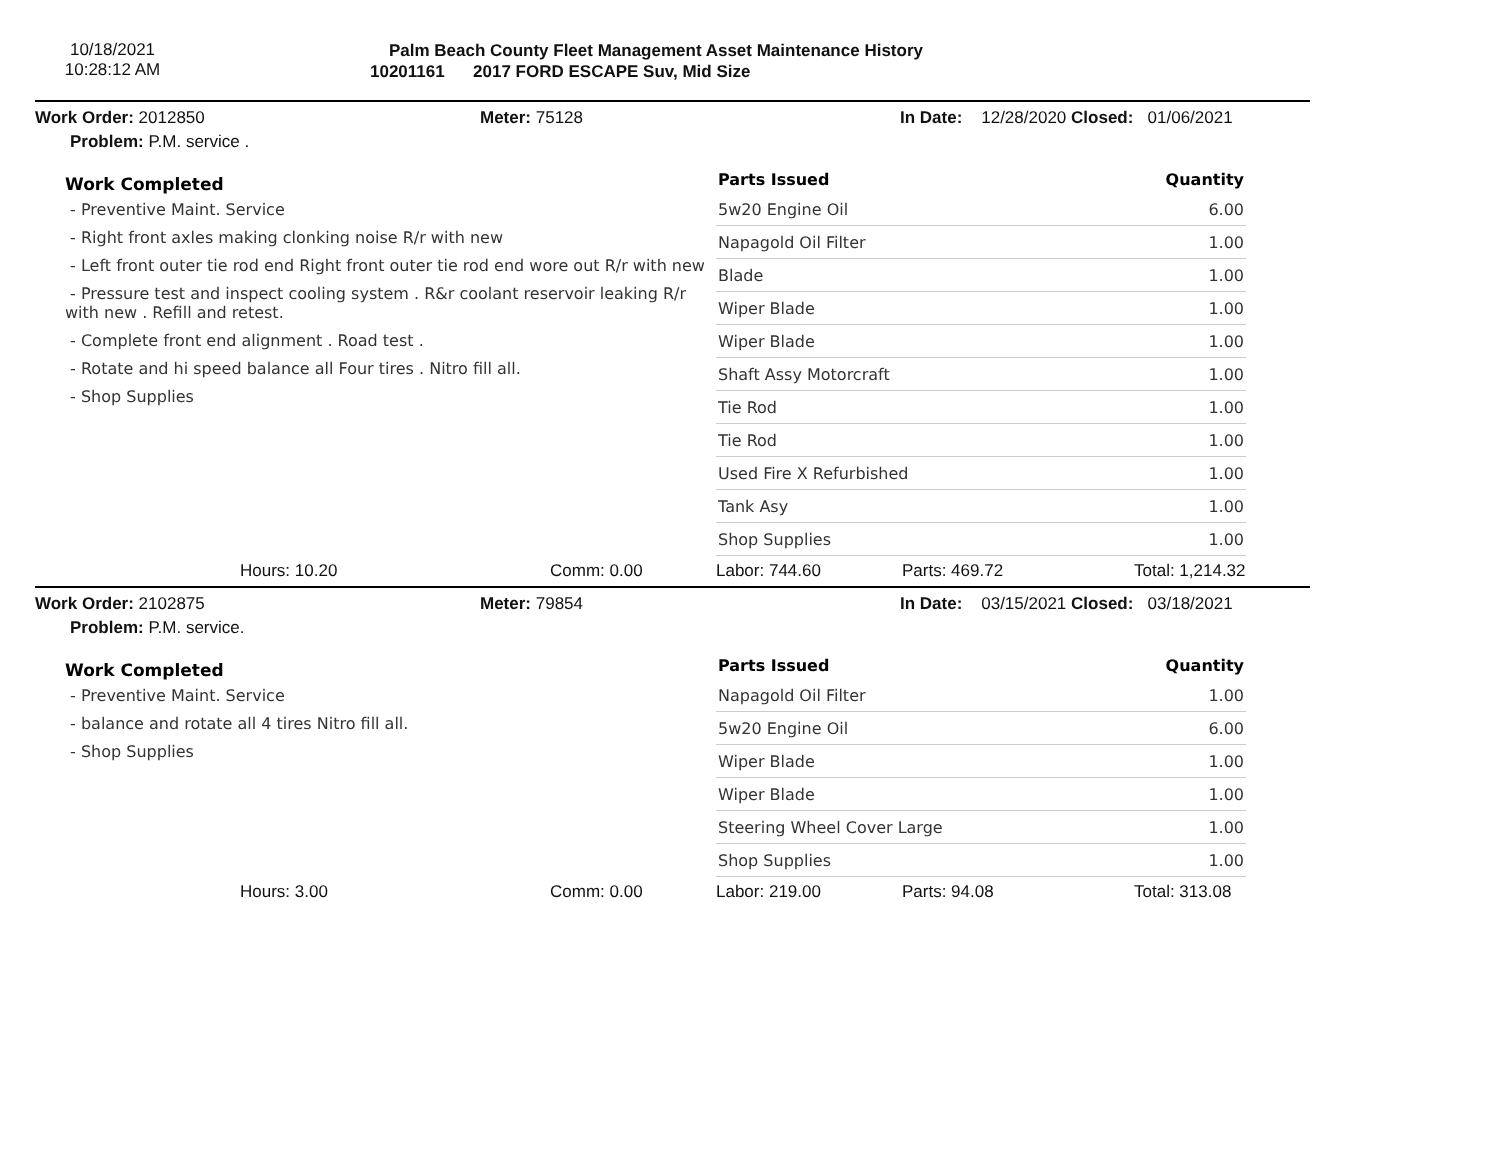10/18/2021
10:28:12 AM
Palm Beach County Fleet Management Asset Maintenance History
10201161 2017 FORD ESCAPE Suv, Mid Size
Work Order: 2012850 Meter: 75128 In Date: 12/28/2020 Closed: 01/06/2021
Problem: P.M. service .
Work Completed
- Preventive Maint. Service
- Right front axles making clonking noise R/r with new
- Left front outer tie rod end Right front outer tie rod end wore out R/r with new
- Pressure test and inspect cooling system . R&r coolant reservoir leaking R/r with new . Refill and retest.
- Complete front end alignment . Road test .
- Rotate and hi speed balance all Four tires . Nitro fill all.
- Shop Supplies
| Parts Issued | Quantity |
| --- | --- |
| 5w20 Engine Oil | 6.00 |
| Napagold Oil Filter | 1.00 |
| Blade | 1.00 |
| Wiper Blade | 1.00 |
| Wiper Blade | 1.00 |
| Shaft Assy Motorcraft | 1.00 |
| Tie Rod | 1.00 |
| Tie Rod | 1.00 |
| Used Fire X Refurbished | 1.00 |
| Tank Asy | 1.00 |
| Shop Supplies | 1.00 |
Hours: 10.20 Comm: 0.00 Labor: 744.60 Parts: 469.72 Total: 1,214.32
Work Order: 2102875 Meter: 79854 In Date: 03/15/2021 Closed: 03/18/2021
Problem: P.M. service.
Work Completed
- Preventive Maint. Service
- balance and rotate all 4 tires Nitro fill all.
- Shop Supplies
| Parts Issued | Quantity |
| --- | --- |
| Napagold Oil Filter | 1.00 |
| 5w20 Engine Oil | 6.00 |
| Wiper Blade | 1.00 |
| Wiper Blade | 1.00 |
| Steering Wheel Cover Large | 1.00 |
| Shop Supplies | 1.00 |
Hours: 3.00 Comm: 0.00 Labor: 219.00 Parts: 94.08 Total: 313.08